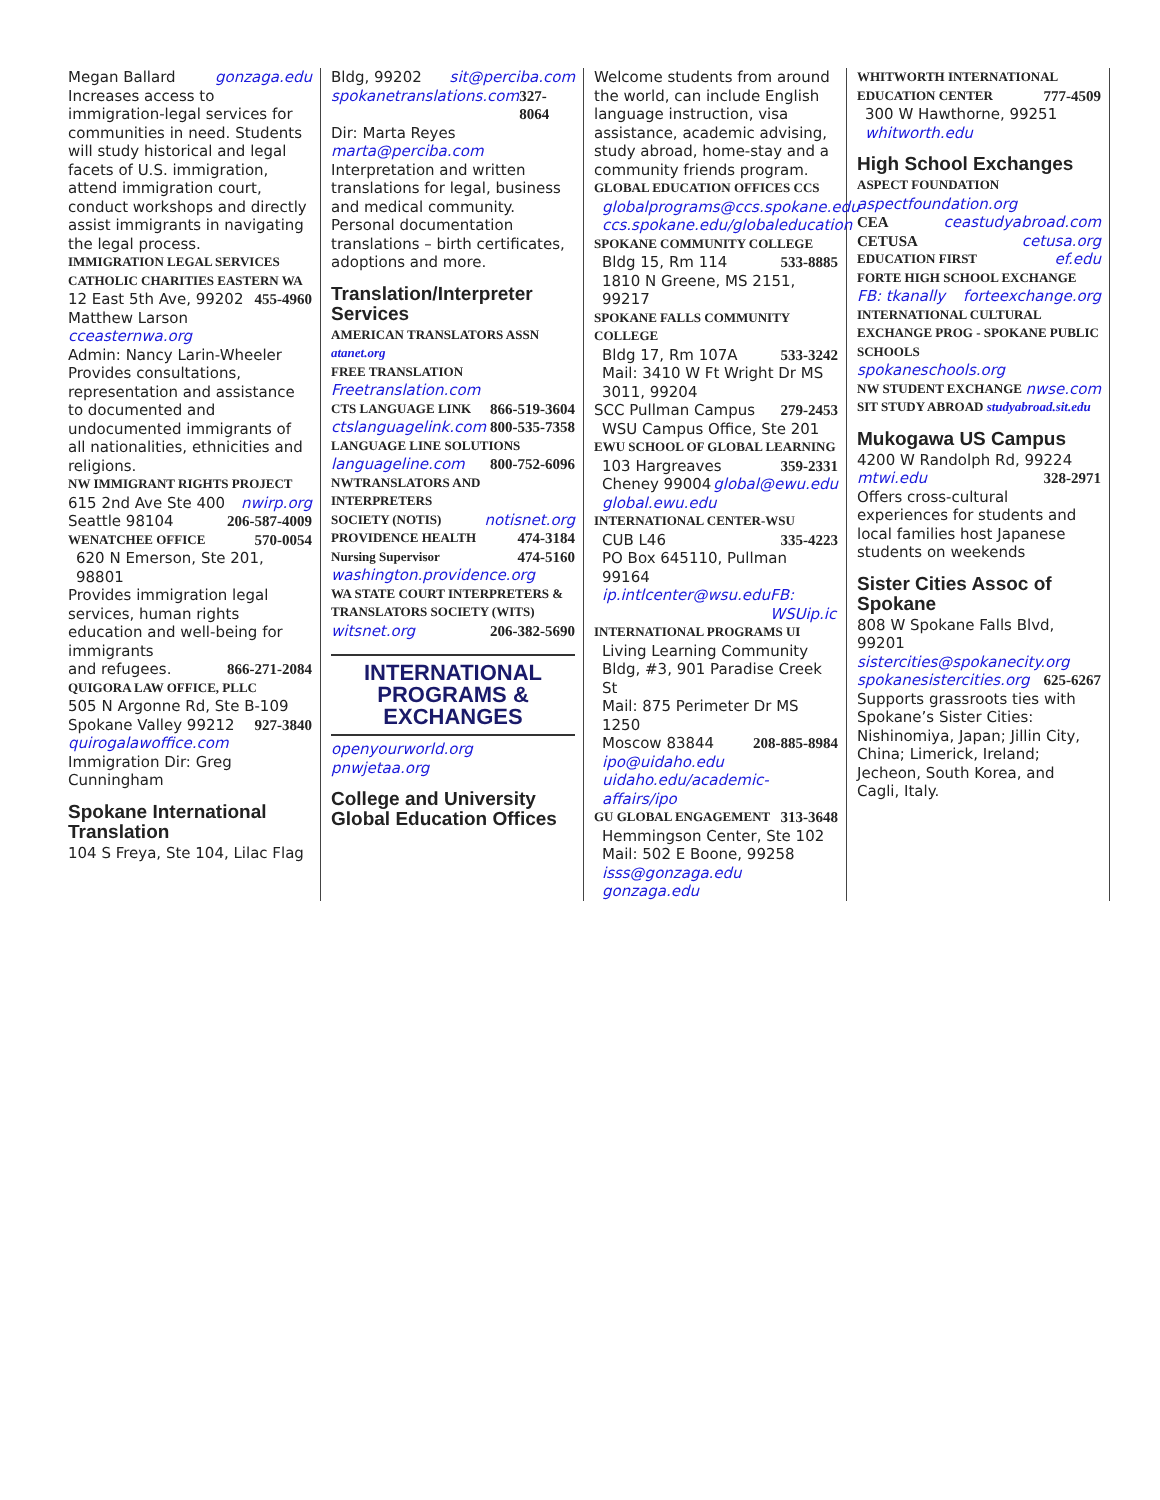Megan Ballard gonzaga.edu
Increases access to immigration-legal services for communities in need. Students will study historical and legal facets of U.S. immigration, attend immigration court, conduct workshops and directly assist immigrants in navigating the legal process.
IMMIGRATION LEGAL SERVICES
CATHOLIC CHARITIES EASTERN WA
12 East 5th Ave, 99202 455-4960
Matthew Larson cceasternwa.org
Admin: Nancy Larin-Wheeler
Provides consultations, representation and assistance to documented and undocumented immigrants of all nationalities, ethnicities and religions.
NW IMMIGRANT RIGHTS PROJECT
615 2nd Ave Ste 400 nwirp.org
Seattle 98104 206-587-4009
WENATCHEE OFFICE 570-0054
620 N Emerson, Ste 201, 98801
Provides immigration legal services, human rights education and well-being for immigrants
and refugees. 866-271-2084
QUIGORA LAW OFFICE, PLLC
505 N Argonne Rd, Ste B-109
Spokane Valley 99212 927-3840
quirogalawoffice.com
Immigration Dir: Greg Cunningham
Spokane International Translation
104 S Freya, Ste 104, Lilac Flag
Bldg, 99202 sit@perciba.com
spokanetranslations.com 327-8064
Dir: Marta Reyes marta@perciba.com
Interpretation and written translations for legal, business and medical community. Personal documentation translations – birth certificates, adoptions and more.
Translation/Interpreter Services
AMERICAN TRANSLATORS ASSN atanet.org
FREE TRANSLATION
Freetranslation.com
CTS LANGUAGE LINK 866-519-3604
ctslanguagelink.com 800-535-7358
LANGUAGE LINE SOLUTIONS
languageline.com 800-752-6096
NWTRANSLATORS AND INTERPRETERS
SOCIETY (NOTIS) notisnet.org
PROVIDENCE HEALTH 474-3184
Nursing Supervisor 474-5160
washington.providence.org
WA STATE COURT INTERPRETERS & TRANSLATORS SOCIETY (WITS)
witsnet.org 206-382-5690
INTERNATIONAL PROGRAMS & EXCHANGES
openyourworld.org pnwjetaa.org
College and University Global Education Offices
Welcome students from around the world, can include English language instruction, visa assistance, academic advising, study abroad, home-stay and a community friends program.
GLOBAL EDUCATION OFFICES CCS
globalprograms@ccs.spokane.edu
ccs.spokane.edu/globaleducation
SPOKANE COMMUNITY COLLEGE
Bldg 15, Rm 114 533-8885
1810 N Greene, MS 2151, 99217
SPOKANE FALLS COMMUNITY COLLEGE
Bldg 17, Rm 107A 533-3242
Mail: 3410 W Ft Wright Dr MS 3011, 99204
SCC Pullman Campus 279-2453
WSU Campus Office, Ste 201
EWU SCHOOL OF GLOBAL LEARNING
103 Hargreaves 359-2331
Cheney 99004 global@ewu.edu
global.ewu.edu
INTERNATIONAL CENTER-WSU
CUB L46 335-4223
PO Box 645110, Pullman 99164
ip.intlcenter@wsu.edu FB: WSUip.ic
INTERNATIONAL PROGRAMS UI
Living Learning Community Bldg, #3, 901 Paradise Creek St
Mail: 875 Perimeter Dr MS 1250
Moscow 83844 208-885-8984
ipo@uidaho.edu
uidaho.edu/academic-affairs/ipo
GU GLOBAL ENGAGEMENT 313-3648
Hemmingson Center, Ste 102
Mail: 502 E Boone, 99258
isss@gonzaga.edu gonzaga.edu
WHITWORTH INTERNATIONAL
EDUCATION CENTER 777-4509
300 W Hawthorne, 99251
whitworth.edu
High School Exchanges
ASPECT FOUNDATION
aspectfoundation.org
CEA ceastudyabroad.com
CETUSA cetusa.org
EDUCATION FIRST ef.edu
FORTE HIGH SCHOOL EXCHANGE
FB: tkanally forteexchange.org
INTERNATIONAL CULTURAL EXCHANGE PROG - SPOKANE PUBLIC SCHOOLS
spokaneschools.org
NW STUDENT EXCHANGE nwse.com
SIT STUDY ABROAD studyabroad.sit.edu
Mukogawa US Campus
4200 W Randolph Rd, 99224
mtwi.edu 328-2971
Offers cross-cultural experiences for students and local families host Japanese students on weekends
Sister Cities Assoc of Spokane
808 W Spokane Falls Blvd, 99201
sistercities@spokanecity.org
spokanesistercities.org 625-6267
Supports grassroots ties with Spokane’s Sister Cities: Nishinomiya, Japan; Jillin City, China; Limerick, Ireland; Jecheon, South Korea, and Cagli, Italy.